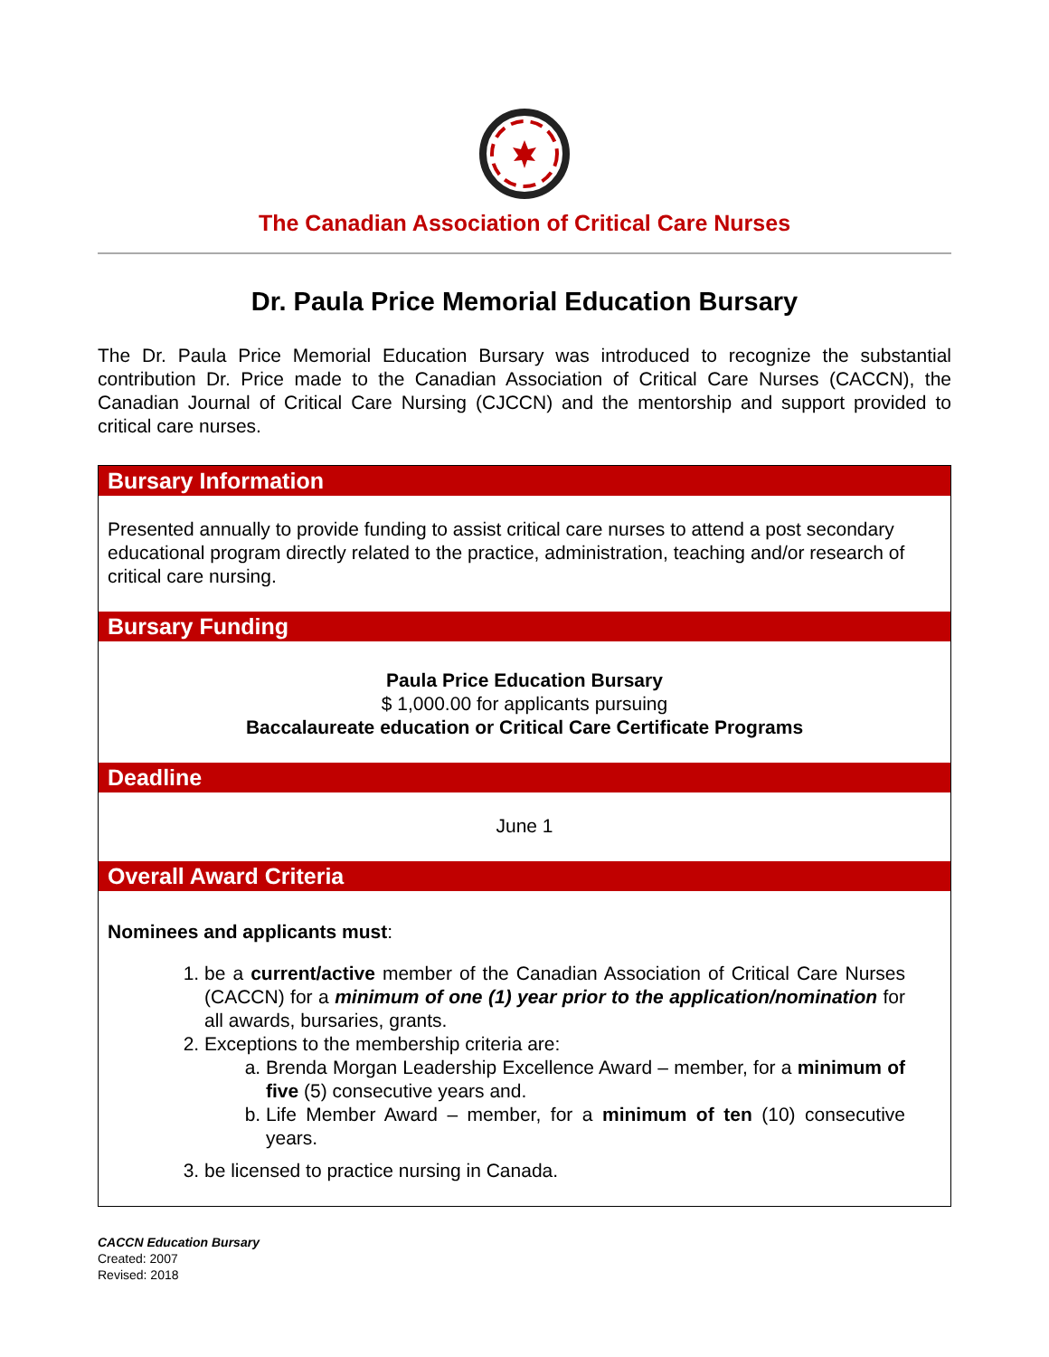The Canadian Association of Critical Care Nurses
Dr. Paula Price Memorial Education Bursary
The Dr. Paula Price Memorial Education Bursary was introduced to recognize the substantial contribution Dr. Price made to the Canadian Association of Critical Care Nurses (CACCN), the Canadian Journal of Critical Care Nursing (CJCCN) and the mentorship and support provided to critical care nurses.
Bursary Information
Presented annually to provide funding to assist critical care nurses to attend a post secondary educational program directly related to the practice, administration, teaching and/or research of critical care nursing.
Bursary Funding
Paula Price Education Bursary
$ 1,000.00 for applicants pursuing
Baccalaureate education or Critical Care Certificate Programs
Deadline
June 1
Overall Award Criteria
Nominees and applicants must:
1. be a current/active member of the Canadian Association of Critical Care Nurses (CACCN) for a minimum of one (1) year prior to the application/nomination for all awards, bursaries, grants.
2. Exceptions to the membership criteria are:
a. Brenda Morgan Leadership Excellence Award – member, for a minimum of five (5) consecutive years and.
b. Life Member Award – member, for a minimum of ten (10) consecutive years.
3. be licensed to practice nursing in Canada.
CACCN Education Bursary
Created: 2007
Revised: 2018